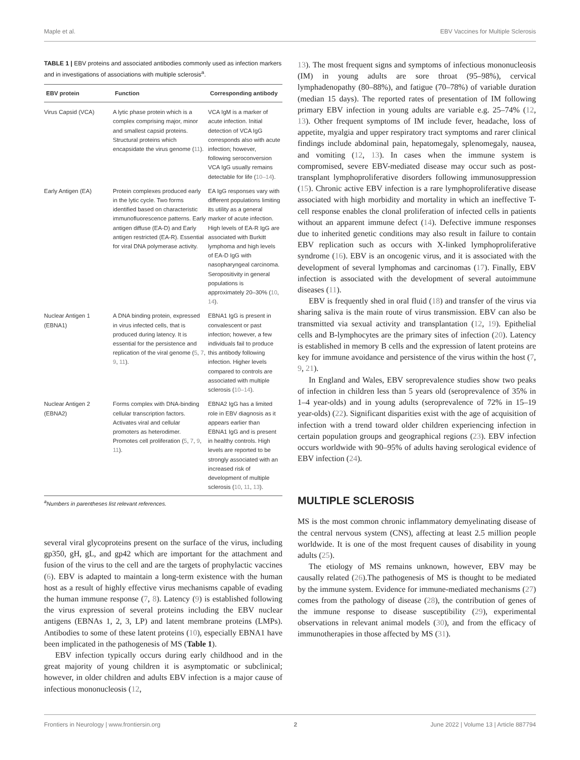Maple et al. EBV Vaccines for Multiple Sclerosis
TABLE 1 | EBV proteins and associated antibodies commonly used as infection markers and in investigations of associations with multiple sclerosis<sup>a</sup>.
| EBV protein | Function | Corresponding antibody |
| --- | --- | --- |
| Virus Capsid (VCA) | A lytic phase protein which is a complex comprising major, minor and smallest capsid proteins. Structural proteins which encapsidate the virus genome ( 11 ). | VCA IgM is a marker of acute infection. Initial detection of VCA IgG corresponds also with acute infection; however, following seroconversion VCA IgG usually remains detectable for life ( 10–14 ). |
| Early Antigen (EA) | Protein complexes produced early in the lytic cycle. Two forms identified based on characteristic immunofluorescence patterns. Early antigen diffuse (EA-D) and Early antigen restricted (EA-R). Essential for viral DNA polymerase activity. | EA IgG responses vary with different populations limiting its utility as a general marker of acute infection. High levels of EA-R IgG are associated with Burkitt lymphoma and high levels of EA-D IgG with nasopharyngeal carcinoma. Seropositivity in general populations is approximately 20–30% ( 10 , 14 ). |
| Nuclear Antigen 1 (EBNA1) | A DNA binding protein, expressed in virus infected cells, that is produced during latency. It is essential for the persistence and replication of the viral genome ( 5 , 7 , 9 , 11 ). | EBNA1 IgG is present in convalescent or past infection; however, a few individuals fail to produce this antibody following infection. Higher levels compared to controls are associated with multiple sclerosis ( 10–14 ). |
| Nuclear Antigen 2 (EBNA2) | Forms complex with DNA-binding cellular transcription factors. Activates viral and cellular promoters as heterodimer. Promotes cell proliferation ( 5 , 7 , 9 , 11 ). | EBNA2 IgG has a limited role in EBV diagnosis as it appears earlier than EBNA1 IgG and is present in healthy controls. High levels are reported to be strongly associated with an increased risk of development of multiple sclerosis ( 10 , 11 , 13 ). |
<sup>a</sup> Numbers in parentheses list relevant references.
several viral glycoproteins present on the surface of the virus, including gp350, gH, gL, and gp42 which are important for the attachment and fusion of the virus to the cell and are the targets of prophylactic vaccines (6). EBV is adapted to maintain a long-term existence with the human host as a result of highly effective virus mechanisms capable of evading the human immune response (7, 8). Latency (9) is established following the virus expression of several proteins including the EBV nuclear antigens (EBNAs 1, 2, 3, LP) and latent membrane proteins (LMPs). Antibodies to some of these latent proteins (10), especially EBNA1 have been implicated in the pathogenesis of MS (Table 1).
EBV infection typically occurs during early childhood and in the great majority of young children it is asymptomatic or subclinical; however, in older children and adults EBV infection is a major cause of infectious mononucleosis (12,
13). The most frequent signs and symptoms of infectious mononucleosis (IM) in young adults are sore throat (95–98%), cervical lymphadenopathy (80–88%), and fatigue (70–78%) of variable duration (median 15 days). The reported rates of presentation of IM following primary EBV infection in young adults are variable e.g. 25–74% (12, 13). Other frequent symptoms of IM include fever, headache, loss of appetite, myalgia and upper respiratory tract symptoms and rarer clinical findings include abdominal pain, hepatomegaly, splenomegaly, nausea, and vomiting (12, 13). In cases when the immune system is compromised, severe EBV-mediated disease may occur such as post-transplant lymphoproliferative disorders following immunosuppression (15). Chronic active EBV infection is a rare lymphoproliferative disease associated with high morbidity and mortality in which an ineffective T-cell response enables the clonal proliferation of infected cells in patients without an apparent immune defect (14). Defective immune responses due to inherited genetic conditions may also result in failure to contain EBV replication such as occurs with X-linked lymphoproliferative syndrome (16). EBV is an oncogenic virus, and it is associated with the development of several lymphomas and carcinomas (17). Finally, EBV infection is associated with the development of several autoimmune diseases (11).
EBV is frequently shed in oral fluid (18) and transfer of the virus via sharing saliva is the main route of virus transmission. EBV can also be transmitted via sexual activity and transplantation (12, 19). Epithelial cells and B-lymphocytes are the primary sites of infection (20). Latency is established in memory B cells and the expression of latent proteins are key for immune avoidance and persistence of the virus within the host (7, 9, 21).
In England and Wales, EBV seroprevalence studies show two peaks of infection in children less than 5 years old (seroprevalence of 35% in 1–4 year-olds) and in young adults (seroprevalence of 72% in 15–19 year-olds) (22). Significant disparities exist with the age of acquisition of infection with a trend toward older children experiencing infection in certain population groups and geographical regions (23). EBV infection occurs worldwide with 90–95% of adults having serological evidence of EBV infection (24).
MULTIPLE SCLEROSIS
MS is the most common chronic inflammatory demyelinating disease of the central nervous system (CNS), affecting at least 2.5 million people worldwide. It is one of the most frequent causes of disability in young adults (25).
The etiology of MS remains unknown, however, EBV may be causally related (26).The pathogenesis of MS is thought to be mediated by the immune system. Evidence for immune-mediated mechanisms (27) comes from the pathology of disease (28), the contribution of genes of the immune response to disease susceptibility (29), experimental observations in relevant animal models (30), and from the efficacy of immunotherapies in those affected by MS (31).
Frontiers in Neurology | www.frontiersin.org 2 June 2022 | Volume 13 | Article 887794